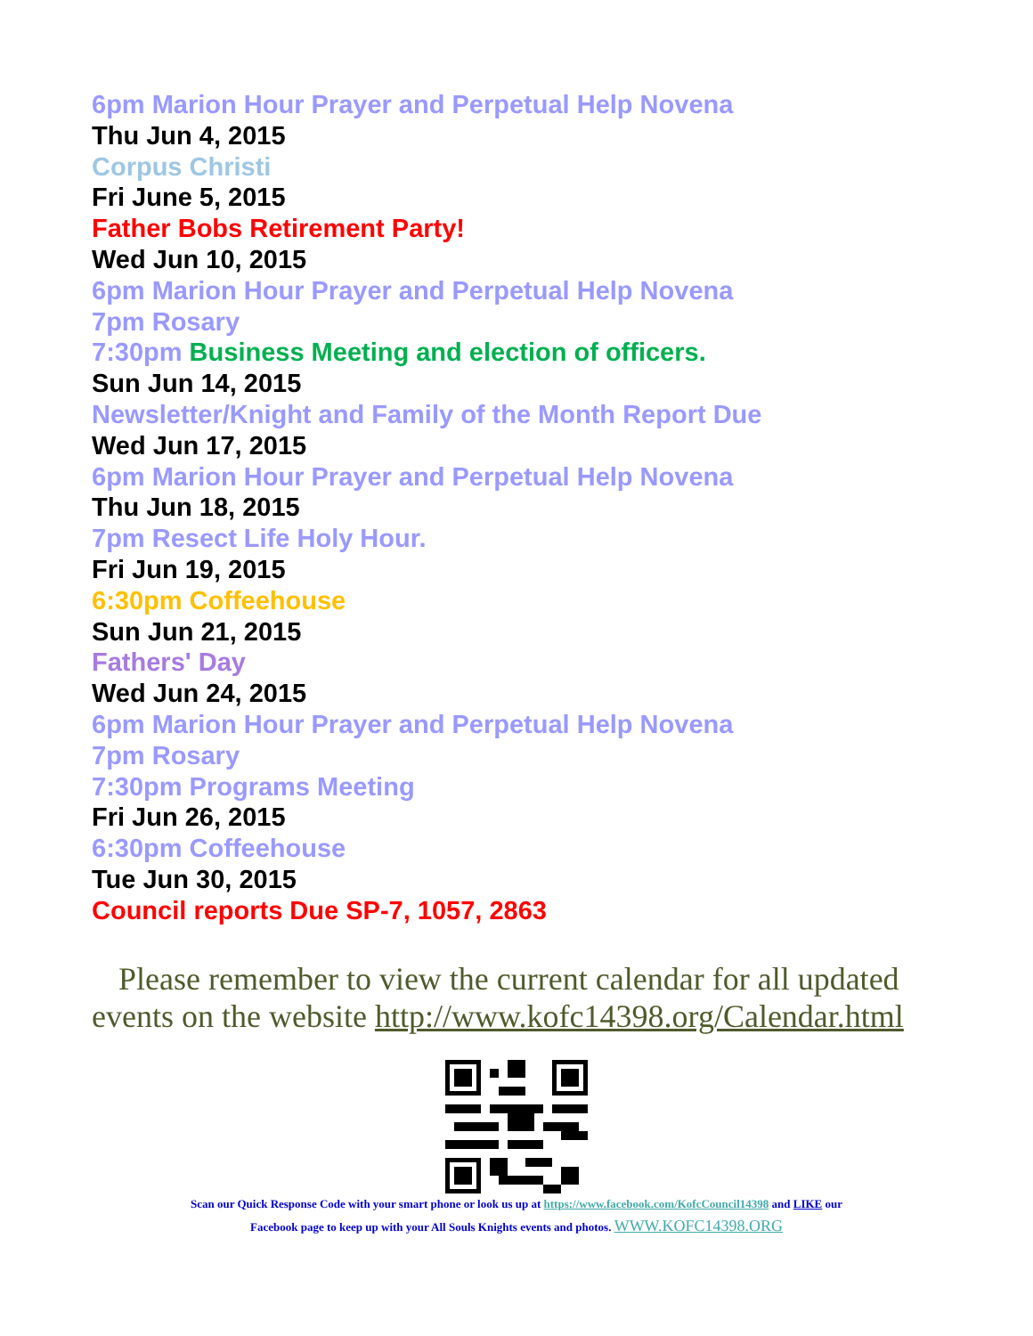6pm Marion Hour Prayer and Perpetual Help Novena
Thu Jun 4, 2015
Corpus Christi
Fri June 5, 2015
Father Bobs Retirement Party!
Wed Jun 10, 2015
6pm Marion Hour Prayer and Perpetual Help Novena
7pm Rosary
7:30pm Business Meeting and election of officers.
Sun Jun 14, 2015
Newsletter/Knight and Family of the Month Report Due
Wed Jun 17, 2015
6pm Marion Hour Prayer and Perpetual Help Novena
Thu Jun 18, 2015
7pm Resect Life Holy Hour.
Fri Jun 19, 2015
6:30pm Coffeehouse
Sun Jun 21, 2015
Fathers' Day
Wed Jun 24, 2015
6pm Marion Hour Prayer and Perpetual Help Novena
7pm Rosary
7:30pm Programs Meeting
Fri Jun 26, 2015
6:30pm Coffeehouse
Tue Jun 30, 2015
Council reports Due SP-7, 1057, 2863
Please remember to view the current calendar for all updated events on the website http://www.kofc14398.org/Calendar.html
Scan our Quick Response Code with your smart phone or look us up at https://www.facebook.com/KofcCouncil14398 and LIKE our
Facebook page to keep up with your All Souls Knights events and photos. WWW.KOFC14398.ORG